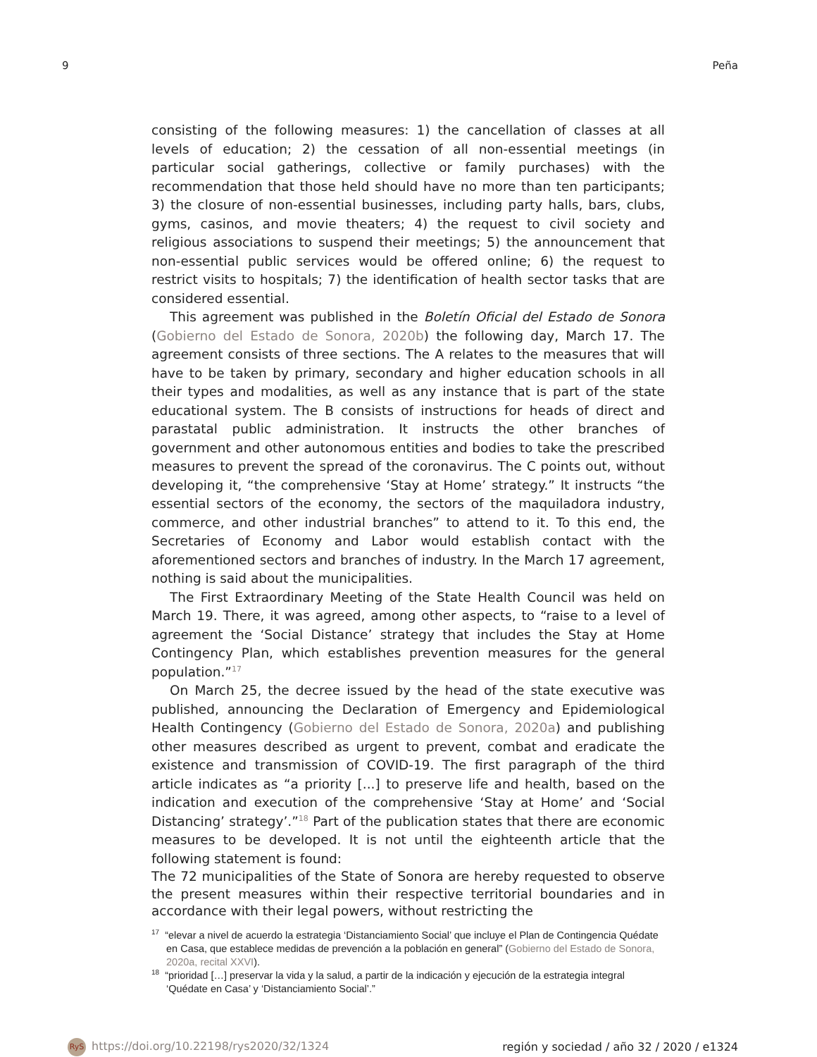9 Peña
consisting of the following measures: 1) the cancellation of classes at all levels of education; 2) the cessation of all non-essential meetings (in particular social gatherings, collective or family purchases) with the recommendation that those held should have no more than ten participants; 3) the closure of non-essential businesses, including party halls, bars, clubs, gyms, casinos, and movie theaters; 4) the request to civil society and religious associations to suspend their meetings; 5) the announcement that non-essential public services would be offered online; 6) the request to restrict visits to hospitals; 7) the identification of health sector tasks that are considered essential.
This agreement was published in the Boletín Oficial del Estado de Sonora (Gobierno del Estado de Sonora, 2020b) the following day, March 17. The agreement consists of three sections. The A relates to the measures that will have to be taken by primary, secondary and higher education schools in all their types and modalities, as well as any instance that is part of the state educational system. The B consists of instructions for heads of direct and parastatal public administration. It instructs the other branches of government and other autonomous entities and bodies to take the prescribed measures to prevent the spread of the coronavirus. The C points out, without developing it, “the comprehensive ‘Stay at Home’ strategy.” It instructs “the essential sectors of the economy, the sectors of the maquiladora industry, commerce, and other industrial branches” to attend to it. To this end, the Secretaries of Economy and Labor would establish contact with the aforementioned sectors and branches of industry. In the March 17 agreement, nothing is said about the municipalities.
The First Extraordinary Meeting of the State Health Council was held on March 19. There, it was agreed, among other aspects, to “raise to a level of agreement the ‘Social Distance’ strategy that includes the Stay at Home Contingency Plan, which establishes prevention measures for the general population.”<sup>17</sup>
On March 25, the decree issued by the head of the state executive was published, announcing the Declaration of Emergency and Epidemiological Health Contingency (Gobierno del Estado de Sonora, 2020a) and publishing other measures described as urgent to prevent, combat and eradicate the existence and transmission of COVID-19. The first paragraph of the third article indicates as “a priority [...] to preserve life and health, based on the indication and execution of the comprehensive ‘Stay at Home’ and ‘Social Distancing’ strategy’.”<sup>18</sup> Part of the publication states that there are economic measures to be developed. It is not until the eighteenth article that the following statement is found:
The 72 municipalities of the State of Sonora are hereby requested to observe the present measures within their respective territorial boundaries and in accordance with their legal powers, without restricting the
<sup>17</sup> “elevar a nivel de acuerdo la estrategia ‘Distanciamiento Social’ que incluye el Plan de Contingencia Quédate en Casa, que establece medidas de prevención a la población en general” (Gobierno del Estado de Sonora, 2020a, recital XXVI).
<sup>18</sup> “prioridad […] preservar la vida y la salud, a partir de la indicación y ejecución de la estrategia integral ‘Quédate en Casa’ y ‘Distanciamiento Social’.”
RyS https://doi.org/10.22198/rys2020/32/1324 región y sociedad / año 32 / 2020 / e1324